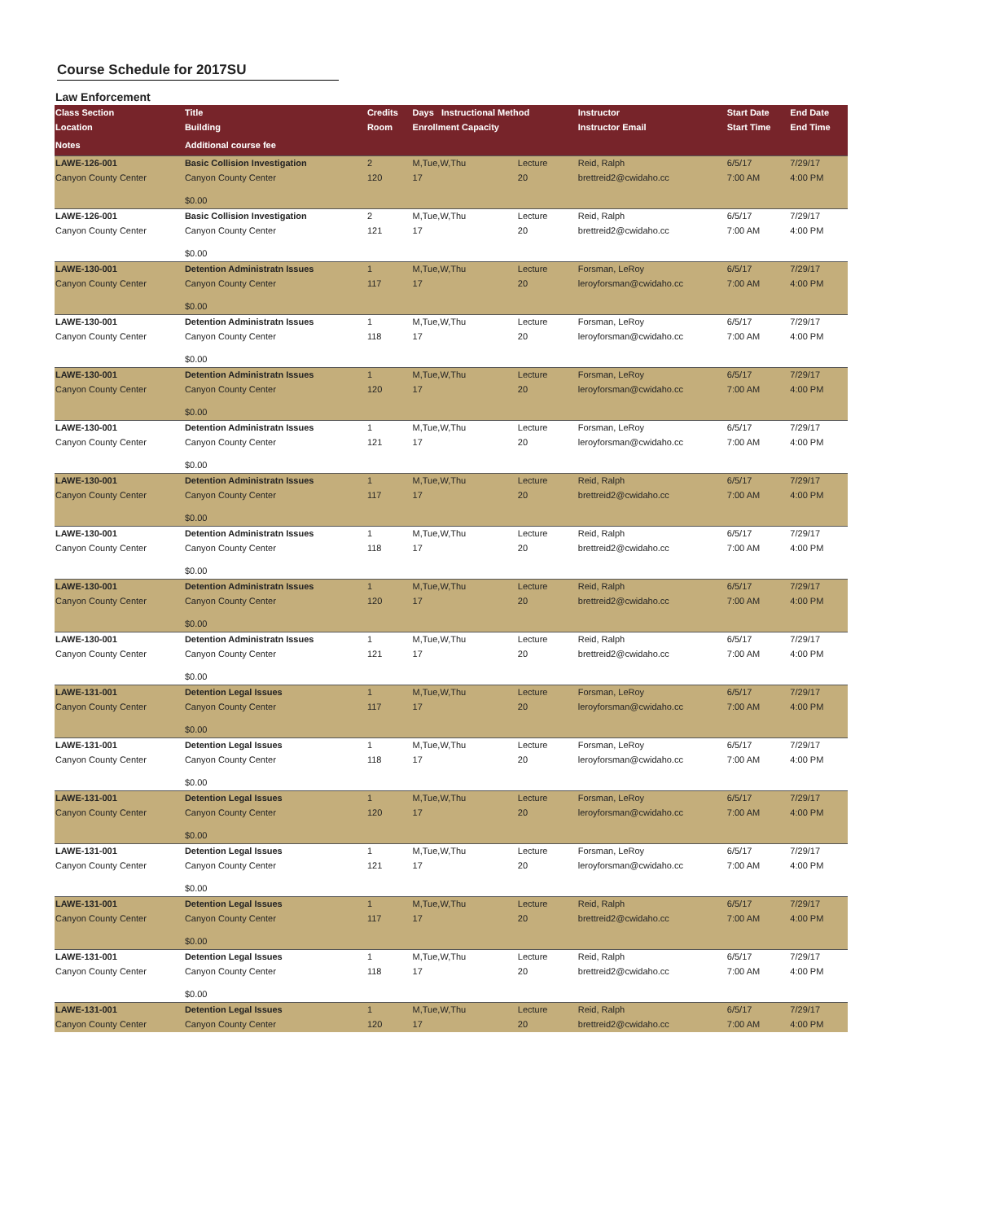Course Schedule for 2017SU
Law Enforcement
| Class Section | Title | Credits | Days Instructional Method | | Instructor | Start Date | End Date |
| --- | --- | --- | --- | --- | --- | --- | --- |
| Location | Building | Room | Enrollment Capacity | | Instructor Email | Start Time | End Time |
| Notes | Additional course fee | | | | | | |
| LAWE-126-001 | Basic Collision Investigation | 2 | M,Tue,W,Thu | Lecture | Reid, Ralph | 6/5/17 | 7/29/17 |
| Canyon County Center | Canyon County Center | 120 | 17 | 20 | brettreid2@cwidaho.cc | 7:00 AM | 4:00 PM |
| | $0.00 | | | | | | |
| LAWE-126-001 | Basic Collision Investigation | 2 | M,Tue,W,Thu | Lecture | Reid, Ralph | 6/5/17 | 7/29/17 |
| Canyon County Center | Canyon County Center | 121 | 17 | 20 | brettreid2@cwidaho.cc | 7:00 AM | 4:00 PM |
| | $0.00 | | | | | | |
| LAWE-130-001 | Detention Administratn Issues | 1 | M,Tue,W,Thu | Lecture | Forsman, LeRoy | 6/5/17 | 7/29/17 |
| Canyon County Center | Canyon County Center | 117 | 17 | 20 | leroyforsman@cwidaho.cc | 7:00 AM | 4:00 PM |
| | $0.00 | | | | | | |
| LAWE-130-001 | Detention Administratn Issues | 1 | M,Tue,W,Thu | Lecture | Forsman, LeRoy | 6/5/17 | 7/29/17 |
| Canyon County Center | Canyon County Center | 118 | 17 | 20 | leroyforsman@cwidaho.cc | 7:00 AM | 4:00 PM |
| | $0.00 | | | | | | |
| LAWE-130-001 | Detention Administratn Issues | 1 | M,Tue,W,Thu | Lecture | Forsman, LeRoy | 6/5/17 | 7/29/17 |
| Canyon County Center | Canyon County Center | 120 | 17 | 20 | leroyforsman@cwidaho.cc | 7:00 AM | 4:00 PM |
| | $0.00 | | | | | | |
| LAWE-130-001 | Detention Administratn Issues | 1 | M,Tue,W,Thu | Lecture | Forsman, LeRoy | 6/5/17 | 7/29/17 |
| Canyon County Center | Canyon County Center | 121 | 17 | 20 | leroyforsman@cwidaho.cc | 7:00 AM | 4:00 PM |
| | $0.00 | | | | | | |
| LAWE-130-001 | Detention Administratn Issues | 1 | M,Tue,W,Thu | Lecture | Reid, Ralph | 6/5/17 | 7/29/17 |
| Canyon County Center | Canyon County Center | 117 | 17 | 20 | brettreid2@cwidaho.cc | 7:00 AM | 4:00 PM |
| | $0.00 | | | | | | |
| LAWE-130-001 | Detention Administratn Issues | 1 | M,Tue,W,Thu | Lecture | Reid, Ralph | 6/5/17 | 7/29/17 |
| Canyon County Center | Canyon County Center | 118 | 17 | 20 | brettreid2@cwidaho.cc | 7:00 AM | 4:00 PM |
| | $0.00 | | | | | | |
| LAWE-130-001 | Detention Administratn Issues | 1 | M,Tue,W,Thu | Lecture | Reid, Ralph | 6/5/17 | 7/29/17 |
| Canyon County Center | Canyon County Center | 120 | 17 | 20 | brettreid2@cwidaho.cc | 7:00 AM | 4:00 PM |
| | $0.00 | | | | | | |
| LAWE-130-001 | Detention Administratn Issues | 1 | M,Tue,W,Thu | Lecture | Reid, Ralph | 6/5/17 | 7/29/17 |
| Canyon County Center | Canyon County Center | 121 | 17 | 20 | brettreid2@cwidaho.cc | 7:00 AM | 4:00 PM |
| | $0.00 | | | | | | |
| LAWE-131-001 | Detention Legal Issues | 1 | M,Tue,W,Thu | Lecture | Forsman, LeRoy | 6/5/17 | 7/29/17 |
| Canyon County Center | Canyon County Center | 117 | 17 | 20 | leroyforsman@cwidaho.cc | 7:00 AM | 4:00 PM |
| | $0.00 | | | | | | |
| LAWE-131-001 | Detention Legal Issues | 1 | M,Tue,W,Thu | Lecture | Forsman, LeRoy | 6/5/17 | 7/29/17 |
| Canyon County Center | Canyon County Center | 118 | 17 | 20 | leroyforsman@cwidaho.cc | 7:00 AM | 4:00 PM |
| | $0.00 | | | | | | |
| LAWE-131-001 | Detention Legal Issues | 1 | M,Tue,W,Thu | Lecture | Forsman, LeRoy | 6/5/17 | 7/29/17 |
| Canyon County Center | Canyon County Center | 120 | 17 | 20 | leroyforsman@cwidaho.cc | 7:00 AM | 4:00 PM |
| | $0.00 | | | | | | |
| LAWE-131-001 | Detention Legal Issues | 1 | M,Tue,W,Thu | Lecture | Forsman, LeRoy | 6/5/17 | 7/29/17 |
| Canyon County Center | Canyon County Center | 121 | 17 | 20 | leroyforsman@cwidaho.cc | 7:00 AM | 4:00 PM |
| | $0.00 | | | | | | |
| LAWE-131-001 | Detention Legal Issues | 1 | M,Tue,W,Thu | Lecture | Reid, Ralph | 6/5/17 | 7/29/17 |
| Canyon County Center | Canyon County Center | 117 | 17 | 20 | brettreid2@cwidaho.cc | 7:00 AM | 4:00 PM |
| | $0.00 | | | | | | |
| LAWE-131-001 | Detention Legal Issues | 1 | M,Tue,W,Thu | Lecture | Reid, Ralph | 6/5/17 | 7/29/17 |
| Canyon County Center | Canyon County Center | 118 | 17 | 20 | brettreid2@cwidaho.cc | 7:00 AM | 4:00 PM |
| | $0.00 | | | | | | |
| LAWE-131-001 | Detention Legal Issues | 1 | M,Tue,W,Thu | Lecture | Reid, Ralph | 6/5/17 | 7/29/17 |
| Canyon County Center | Canyon County Center | 120 | 17 | 20 | brettreid2@cwidaho.cc | 7:00 AM | 4:00 PM |